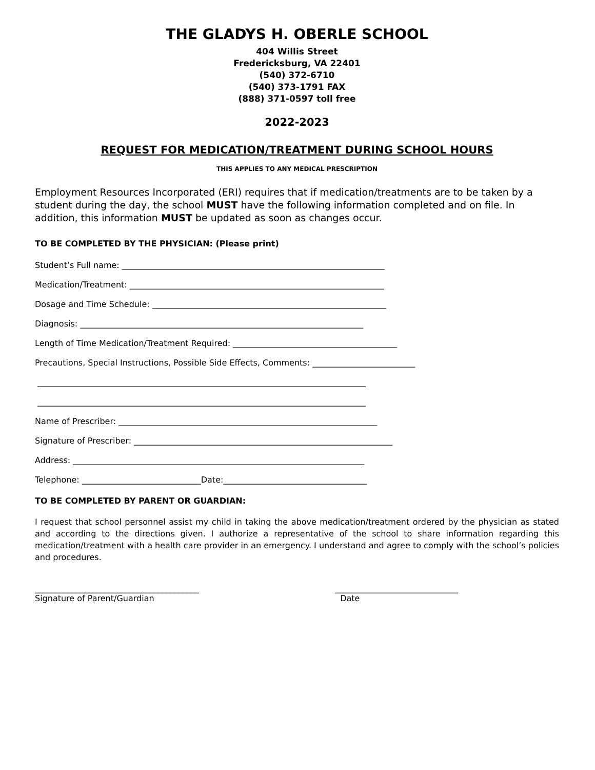THE GLADYS H. OBERLE SCHOOL
404 Willis Street
Fredericksburg, VA 22401
(540) 372-6710
(540) 373-1791 FAX
(888) 371-0597 toll free
2022-2023
REQUEST FOR MEDICATION/TREATMENT DURING SCHOOL HOURS
THIS APPLIES TO ANY MEDICAL PRESCRIPTION
Employment Resources Incorporated (ERI) requires that if medication/treatments are to be taken by a student during the day, the school MUST have the following information completed and on file. In addition, this information MUST be updated as soon as changes occur.
TO BE COMPLETED BY THE PHYSICIAN: (Please print)
Student’s Full name: ________________________________________________________________
Medication/Treatment: ______________________________________________________________
Dosage and Time Schedule: _________________________________________________________
Diagnosis: _____________________________________________________________________
Length of Time Medication/Treatment Required: ________________________________________
Precautions, Special Instructions, Possible Side Effects, Comments: _________________________
________________________________________________________________________________
________________________________________________________________________________
Name of Prescriber: _______________________________________________________________
Signature of Prescriber: _______________________________________________________________
Address: _______________________________________________________________________
Telephone: _____________________________Date:___________________________________
TO BE COMPLETED BY PARENT OR GUARDIAN:
I request that school personnel assist my child in taking the above medication/treatment ordered by the physician as stated and according to the directions given. I authorize a representative of the school to share information regarding this medication/treatment with a health care provider in an emergency. I understand and agree to comply with the school’s policies and procedures.
________________________________________
Signature of Parent/Guardian
______________________________
Date